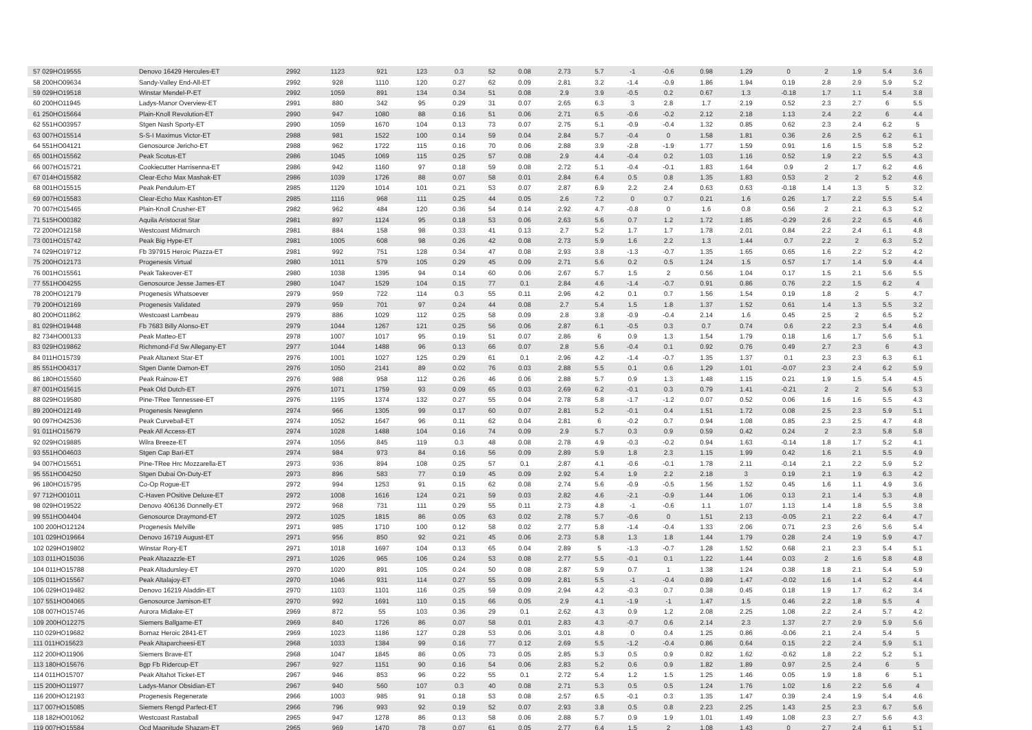| 57 029HO19555 | Denovo 16429 Hercules-ET | 2992 | 1123 | 921 | 123 | 0.3 | 52 | 0.08 | 2.73 | 5.7 | -1 | -0.6 | 0.98 | 1.29 | 0 | 2 | 1.9 | 5.4 | 3.6 |
| 58 200HO09634 | Sandy-Valley End-All-ET | 2992 | 928 | 1110 | 120 | 0.27 | 62 | 0.09 | 2.81 | 3.2 | -1.4 | -0.9 | 1.86 | 1.94 | 0.19 | 2.8 | 2.9 | 5.9 | 5.2 |
| 59 029HO19518 | Winstar Mendel-P-ET | 2992 | 1059 | 891 | 134 | 0.34 | 51 | 0.08 | 2.9 | 3.9 | -0.5 | 0.2 | 0.67 | 1.3 | -0.18 | 1.7 | 1.1 | 5.4 | 3.8 |
| 60 200HO11945 | Ladys-Manor Overview-ET | 2991 | 880 | 342 | 95 | 0.29 | 31 | 0.07 | 2.65 | 6.3 | 3 | 2.8 | 1.7 | 2.19 | 0.52 | 2.3 | 2.7 | 6 | 5.5 |
| 61 250HO15664 | Plain-Knoll Revolution-ET | 2990 | 947 | 1080 | 88 | 0.16 | 51 | 0.06 | 2.71 | 6.5 | -0.6 | -0.2 | 2.12 | 2.18 | 1.13 | 2.4 | 2.2 | 6 | 4.4 |
| 62 551HO03957 | Stgen Nash Sporty-ET | 2990 | 1059 | 1670 | 104 | 0.13 | 73 | 0.07 | 2.75 | 5.1 | -0.9 | -0.4 | 1.32 | 0.85 | 0.62 | 2.3 | 2.4 | 6.2 | 5 |
| 63 007HO15514 | S-S-I Maximus Victor-ET | 2988 | 981 | 1522 | 100 | 0.14 | 59 | 0.04 | 2.84 | 5.7 | -0.4 | 0 | 1.58 | 1.81 | 0.36 | 2.6 | 2.5 | 6.2 | 6.1 |
| 64 551HO04121 | Genosource Jericho-ET | 2988 | 962 | 1722 | 115 | 0.16 | 70 | 0.06 | 2.88 | 3.9 | -2.8 | -1.9 | 1.77 | 1.59 | 0.91 | 1.6 | 1.5 | 5.8 | 5.2 |
| 65 001HO15562 | Peak Scotus-ET | 2986 | 1045 | 1069 | 115 | 0.25 | 57 | 0.08 | 2.9 | 4.4 | -0.4 | 0.2 | 1.03 | 1.16 | 0.52 | 1.9 | 2.2 | 5.5 | 4.3 |
| 66 007HO15721 | Cookiecutter Harrisenna-ET | 2986 | 942 | 1160 | 97 | 0.18 | 59 | 0.08 | 2.72 | 5.1 | -0.4 | -0.1 | 1.83 | 1.64 | 0.9 | 2 | 1.7 | 6.2 | 4.6 |
| 67 014HO15582 | Clear-Echo Max Mashak-ET | 2986 | 1039 | 1726 | 88 | 0.07 | 58 | 0.01 | 2.84 | 6.4 | 0.5 | 0.8 | 1.35 | 1.83 | 0.53 | 2 | 2 | 5.2 | 4.6 |
| 68 001HO15515 | Peak Pendulum-ET | 2985 | 1129 | 1014 | 101 | 0.21 | 53 | 0.07 | 2.87 | 6.9 | 2.2 | 2.4 | 0.63 | 0.63 | -0.18 | 1.4 | 1.3 | 5 | 3.2 |
| 69 007HO15583 | Clear-Echo Max Kashton-ET | 2985 | 1116 | 968 | 111 | 0.25 | 44 | 0.05 | 2.6 | 7.2 | 0 | 0.7 | 0.21 | 1.6 | 0.26 | 1.7 | 2.2 | 5.5 | 5.4 |
| 70 007HO15465 | Plain-Knoll Crusher-ET | 2982 | 962 | 484 | 120 | 0.36 | 54 | 0.14 | 2.92 | 4.7 | -0.8 | 0 | 1.6 | 0.8 | 0.56 | 2 | 2.1 | 6.3 | 5.2 |
| 71 515HO00382 | Aquila Aristocrat Star | 2981 | 897 | 1124 | 95 | 0.18 | 53 | 0.06 | 2.63 | 5.6 | 0.7 | 1.2 | 1.72 | 1.85 | -0.29 | 2.6 | 2.2 | 6.5 | 4.6 |
| 72 200HO12158 | Westcoast Midmarch | 2981 | 884 | 158 | 98 | 0.33 | 41 | 0.13 | 2.7 | 5.2 | 1.7 | 1.7 | 1.78 | 2.01 | 0.84 | 2.2 | 2.4 | 6.1 | 4.8 |
| 73 001HO15742 | Peak Big Hype-ET | 2981 | 1005 | 608 | 98 | 0.26 | 42 | 0.08 | 2.73 | 5.9 | 1.6 | 2.2 | 1.3 | 1.44 | 0.7 | 2.2 | 2 | 6.3 | 5.2 |
| 74 029HO19712 | Fb 397915 Heroic Piazza-ET | 2981 | 992 | 751 | 128 | 0.34 | 47 | 0.08 | 2.93 | 3.8 | -1.3 | -0.7 | 1.35 | 1.65 | 0.65 | 1.6 | 2.2 | 5.2 | 4.2 |
| 75 200HO12173 | Progenesis Virtual | 2980 | 1011 | 579 | 105 | 0.29 | 45 | 0.09 | 2.71 | 5.6 | 0.2 | 0.5 | 1.24 | 1.5 | 0.57 | 1.7 | 1.4 | 5.9 | 4.4 |
| 76 001HO15561 | Peak Takeover-ET | 2980 | 1038 | 1395 | 94 | 0.14 | 60 | 0.06 | 2.67 | 5.7 | 1.5 | 2 | 0.56 | 1.04 | 0.17 | 1.5 | 2.1 | 5.6 | 5.5 |
| 77 551HO04255 | Genosource Jesse James-ET | 2980 | 1047 | 1529 | 104 | 0.15 | 77 | 0.1 | 2.84 | 4.6 | -1.4 | -0.7 | 0.91 | 0.86 | 0.76 | 2.2 | 1.5 | 6.2 | 4 |
| 78 200HO12179 | Progenesis Whatsoever | 2979 | 959 | 722 | 114 | 0.3 | 55 | 0.11 | 2.96 | 4.2 | 0.1 | 0.7 | 1.56 | 1.54 | 0.19 | 1.8 | 2 | 5 | 4.7 |
| 79 200HO12169 | Progenesis Validated | 2979 | 959 | 701 | 97 | 0.24 | 44 | 0.08 | 2.7 | 5.4 | 1.5 | 1.8 | 1.37 | 1.52 | 0.61 | 1.4 | 1.3 | 5.5 | 3.2 |
| 80 200HO11862 | Westcoast Lambeau | 2979 | 886 | 1029 | 112 | 0.25 | 58 | 0.09 | 2.8 | 3.8 | -0.9 | -0.4 | 2.14 | 1.6 | 0.45 | 2.5 | 2 | 6.5 | 5.2 |
| 81 029HO19448 | Fb 7683 Billy Alonso-ET | 2979 | 1044 | 1267 | 121 | 0.25 | 56 | 0.06 | 2.87 | 6.1 | -0.5 | 0.3 | 0.7 | 0.74 | 0.6 | 2.2 | 2.3 | 5.4 | 4.6 |
| 82 734HO00133 | Peak Matteo-ET | 2978 | 1007 | 1017 | 95 | 0.19 | 51 | 0.07 | 2.86 | 6 | 0.9 | 1.3 | 1.54 | 1.79 | 0.18 | 1.6 | 1.7 | 5.6 | 5.1 |
| 83 029HO19862 | Richmond-Fd Sw Allegany-ET | 2977 | 1044 | 1488 | 96 | 0.13 | 66 | 0.07 | 2.8 | 5.6 | -0.4 | 0.1 | 0.92 | 0.76 | 0.49 | 2.7 | 2.3 | 6 | 4.3 |
| 84 011HO15739 | Peak Altanext Star-ET | 2976 | 1001 | 1027 | 125 | 0.29 | 61 | 0.1 | 2.96 | 4.2 | -1.4 | -0.7 | 1.35 | 1.37 | 0.1 | 2.3 | 2.3 | 6.3 | 6.1 |
| 85 551HO04317 | Stgen Dante Damon-ET | 2976 | 1050 | 2141 | 89 | 0.02 | 76 | 0.03 | 2.88 | 5.5 | 0.1 | 0.6 | 1.29 | 1.01 | -0.07 | 2.3 | 2.4 | 6.2 | 5.9 |
| 86 180HO15560 | Peak Rainow-ET | 2976 | 988 | 958 | 112 | 0.26 | 46 | 0.06 | 2.88 | 5.7 | 0.9 | 1.3 | 1.48 | 1.15 | 0.21 | 1.9 | 1.5 | 5.4 | 4.5 |
| 87 001HO15615 | Peak Old Dutch-ET | 2976 | 1071 | 1759 | 93 | 0.09 | 65 | 0.03 | 2.69 | 6.2 | -0.1 | 0.3 | 0.79 | 1.41 | -0.21 | 2 | 2 | 5.6 | 5.3 |
| 88 029HO19580 | Pine-TRee Tennessee-ET | 2976 | 1195 | 1374 | 132 | 0.27 | 55 | 0.04 | 2.78 | 5.8 | -1.7 | -1.2 | 0.07 | 0.52 | 0.06 | 1.6 | 1.6 | 5.5 | 4.3 |
| 89 200HO12149 | Progenesis Newglenn | 2974 | 966 | 1305 | 99 | 0.17 | 60 | 0.07 | 2.81 | 5.2 | -0.1 | 0.4 | 1.51 | 1.72 | 0.08 | 2.5 | 2.3 | 5.9 | 5.1 |
| 90 097HO42536 | Peak Curveball-ET | 2974 | 1052 | 1647 | 96 | 0.11 | 62 | 0.04 | 2.81 | 6 | -0.2 | 0.7 | 0.94 | 1.08 | 0.85 | 2.3 | 2.5 | 4.7 | 4.8 |
| 91 011HO15679 | Peak All Access-ET | 2974 | 1028 | 1488 | 104 | 0.16 | 74 | 0.09 | 2.9 | 5.7 | 0.3 | 0.9 | 0.59 | 0.42 | 0.24 | 2 | 2.3 | 5.8 | 5.8 |
| 92 029HO19885 | Wilra Breeze-ET | 2974 | 1056 | 845 | 119 | 0.3 | 48 | 0.08 | 2.78 | 4.9 | -0.3 | -0.2 | 0.94 | 1.63 | -0.14 | 1.8 | 1.7 | 5.2 | 4.1 |
| 93 551HO04603 | Stgen Cap Bari-ET | 2974 | 984 | 973 | 84 | 0.16 | 56 | 0.09 | 2.89 | 5.9 | 1.8 | 2.3 | 1.15 | 1.99 | 0.42 | 1.6 | 2.1 | 5.5 | 4.9 |
| 94 007HO15651 | Pine-TRee Hrc Mozzarella-ET | 2973 | 936 | 894 | 108 | 0.25 | 57 | 0.1 | 2.87 | 4.1 | -0.6 | -0.1 | 1.78 | 2.11 | -0.14 | 2.1 | 2.2 | 5.9 | 5.2 |
| 95 551HO04250 | Stgen Dubai On-Duty-ET | 2973 | 896 | 583 | 77 | 0.19 | 45 | 0.09 | 2.92 | 5.4 | 1.9 | 2.2 | 2.18 | 3 | 0.19 | 2.1 | 1.9 | 6.3 | 4.2 |
| 96 180HO15795 | Co-Op Rogue-ET | 2972 | 994 | 1253 | 91 | 0.15 | 62 | 0.08 | 2.74 | 5.6 | -0.9 | -0.5 | 1.56 | 1.52 | 0.45 | 1.6 | 1.1 | 4.9 | 3.6 |
| 97 712HO01011 | C-Haven POsitive Deluxe-ET | 2972 | 1008 | 1616 | 124 | 0.21 | 59 | 0.03 | 2.82 | 4.6 | -2.1 | -0.9 | 1.44 | 1.06 | 0.13 | 2.1 | 1.4 | 5.3 | 4.8 |
| 98 029HO19522 | Denovo 406136 Donnelly-ET | 2972 | 968 | 731 | 111 | 0.29 | 55 | 0.11 | 2.73 | 4.8 | -1 | -0.6 | 1.1 | 1.07 | 1.13 | 1.4 | 1.8 | 5.5 | 3.8 |
| 99 551HO04404 | Genosource Draymond-ET | 2972 | 1025 | 1815 | 86 | 0.05 | 63 | 0.02 | 2.78 | 5.7 | -0.6 | 0 | 1.51 | 2.13 | -0.05 | 2.1 | 2.2 | 6.4 | 4.7 |
| 100 200HO12124 | Progenesis Melville | 2971 | 985 | 1710 | 100 | 0.12 | 58 | 0.02 | 2.77 | 5.8 | -1.4 | -0.4 | 1.33 | 2.06 | 0.71 | 2.3 | 2.6 | 5.6 | 5.4 |
| 101 029HO19664 | Denovo 16719 August-ET | 2971 | 956 | 850 | 92 | 0.21 | 45 | 0.06 | 2.73 | 5.8 | 1.3 | 1.8 | 1.44 | 1.79 | 0.28 | 2.4 | 1.9 | 5.9 | 4.7 |
| 102 029HO19802 | Winstar Rory-ET | 2971 | 1018 | 1697 | 104 | 0.13 | 65 | 0.04 | 2.89 | 5 | -1.3 | -0.7 | 1.28 | 1.52 | 0.68 | 2.1 | 2.3 | 5.4 | 5.1 |
| 103 011HO15036 | Peak Altazazzle-ET | 2971 | 1026 | 965 | 106 | 0.24 | 53 | 0.08 | 2.77 | 5.5 | -0.1 | 0.1 | 1.22 | 1.44 | 0.03 | 2 | 1.6 | 5.8 | 4.8 |
| 104 011HO15788 | Peak Altadursley-ET | 2970 | 1020 | 891 | 105 | 0.24 | 50 | 0.08 | 2.87 | 5.9 | 0.7 | 1 | 1.38 | 1.24 | 0.38 | 1.8 | 2.1 | 5.4 | 5.9 |
| 105 011HO15567 | Peak Altalajoy-ET | 2970 | 1046 | 931 | 114 | 0.27 | 55 | 0.09 | 2.81 | 5.5 | -1 | -0.4 | 0.89 | 1.47 | -0.02 | 1.6 | 1.4 | 5.2 | 4.4 |
| 106 029HO19482 | Denovo 16219 Aladdin-ET | 2970 | 1103 | 1101 | 116 | 0.25 | 59 | 0.09 | 2.94 | 4.2 | -0.3 | 0.7 | 0.38 | 0.45 | 0.18 | 1.9 | 1.7 | 6.2 | 3.4 |
| 107 551HO04065 | Genosource Jamison-ET | 2970 | 992 | 1691 | 110 | 0.15 | 66 | 0.05 | 2.9 | 4.1 | -1.9 | -1 | 1.47 | 1.5 | 0.46 | 2.2 | 1.8 | 5.5 | 4 |
| 108 007HO15746 | Aurora Midlake-ET | 2969 | 872 | 55 | 103 | 0.36 | 29 | 0.1 | 2.62 | 4.3 | 0.9 | 1.2 | 2.08 | 2.25 | 1.08 | 2.2 | 2.4 | 5.7 | 4.2 |
| 109 200HO12275 | Siemers Ballgame-ET | 2969 | 840 | 1726 | 86 | 0.07 | 58 | 0.01 | 2.83 | 4.3 | -0.7 | 0.6 | 2.14 | 2.3 | 1.37 | 2.7 | 2.9 | 5.9 | 5.6 |
| 110 029HO19682 | Bomaz Heroic 2841-ET | 2969 | 1023 | 1186 | 127 | 0.28 | 53 | 0.06 | 3.01 | 4.8 | 0 | 0.4 | 1.25 | 0.86 | -0.06 | 2.1 | 2.4 | 5.4 | 5 |
| 111 011HO15623 | Peak Altaparcheesi-ET | 2968 | 1033 | 1384 | 99 | 0.16 | 77 | 0.12 | 2.69 | 5.5 | -1.2 | -0.4 | 0.86 | 0.64 | 0.15 | 2.2 | 2.4 | 5.9 | 5.1 |
| 112 200HO11906 | Siemers Brave-ET | 2968 | 1047 | 1845 | 86 | 0.05 | 73 | 0.05 | 2.85 | 5.3 | 0.5 | 0.9 | 0.82 | 1.62 | -0.62 | 1.8 | 2.2 | 5.2 | 5.1 |
| 113 180HO15676 | Bgp Fb Ridercup-ET | 2967 | 927 | 1151 | 90 | 0.16 | 54 | 0.06 | 2.83 | 5.2 | 0.6 | 0.9 | 1.82 | 1.89 | 0.97 | 2.5 | 2.4 | 6 | 5 |
| 114 011HO15707 | Peak Altahot Ticket-ET | 2967 | 946 | 853 | 96 | 0.22 | 55 | 0.1 | 2.72 | 5.4 | 1.2 | 1.5 | 1.25 | 1.46 | 0.05 | 1.9 | 1.8 | 6 | 5.1 |
| 115 200HO11977 | Ladys-Manor Obsidian-ET | 2967 | 940 | 560 | 107 | 0.3 | 40 | 0.08 | 2.71 | 5.3 | 0.5 | 0.5 | 1.24 | 1.76 | 1.02 | 1.6 | 2.2 | 5.6 | 4 |
| 116 200HO12193 | Progenesis Regenerate | 2966 | 1003 | 985 | 91 | 0.18 | 53 | 0.08 | 2.57 | 6.5 | -0.1 | 0.3 | 1.35 | 1.47 | 0.39 | 2.4 | 1.9 | 5.4 | 4.6 |
| 117 007HO15085 | Siemers Rengd Parfect-ET | 2966 | 796 | 993 | 92 | 0.19 | 52 | 0.07 | 2.93 | 3.8 | 0.5 | 0.8 | 2.23 | 2.25 | 1.43 | 2.5 | 2.3 | 6.7 | 5.6 |
| 118 182HO01062 | Westcoast Rastaball | 2965 | 947 | 1278 | 86 | 0.13 | 58 | 0.06 | 2.88 | 5.7 | 0.9 | 1.9 | 1.01 | 1.49 | 1.08 | 2.3 | 2.7 | 5.6 | 4.3 |
| 119 007HO15584 | Ocd Magnitude Shazam-ET | 2965 | 969 | 1470 | 78 | 0.07 | 61 | 0.05 | 2.77 | 6.4 | 1.5 | 2 | 1.08 | 1.43 | 0 | 2.7 | 2.4 | 6.1 | 5.1 |